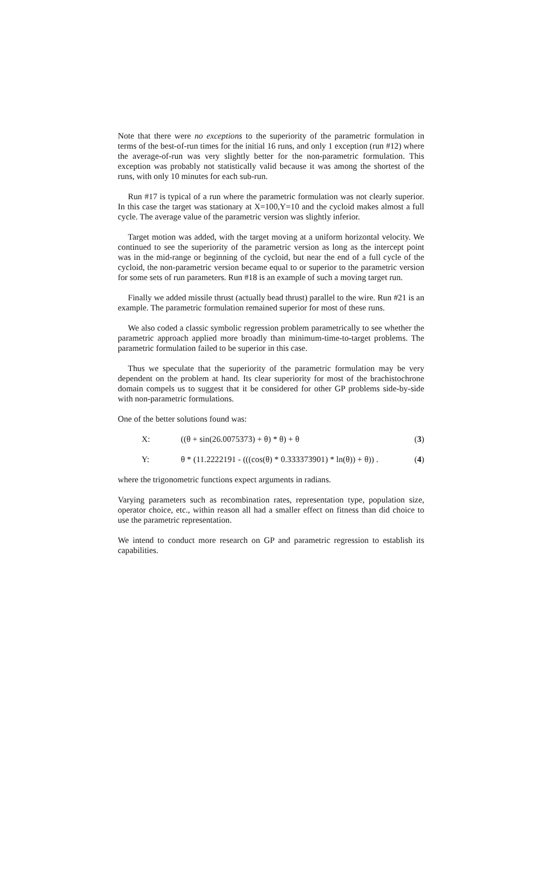Note that there were no exceptions to the superiority of the parametric formulation in terms of the best-of-run times for the initial 16 runs, and only 1 exception (run #12) where the average-of-run was very slightly better for the non-parametric formulation. This exception was probably not statistically valid because it was among the shortest of the runs, with only 10 minutes for each sub-run.
Run #17 is typical of a run where the parametric formulation was not clearly superior. In this case the target was stationary at X=100,Y=10 and the cycloid makes almost a full cycle. The average value of the parametric version was slightly inferior.
Target motion was added, with the target moving at a uniform horizontal velocity. We continued to see the superiority of the parametric version as long as the intercept point was in the mid-range or beginning of the cycloid, but near the end of a full cycle of the cycloid, the non-parametric version became equal to or superior to the parametric version for some sets of run parameters. Run #18 is an example of such a moving target run.
Finally we added missile thrust (actually bead thrust) parallel to the wire. Run #21 is an example. The parametric formulation remained superior for most of these runs.
We also coded a classic symbolic regression problem parametrically to see whether the parametric approach applied more broadly than minimum-time-to-target problems. The parametric formulation failed to be superior in this case.
Thus we speculate that the superiority of the parametric formulation may be very dependent on the problem at hand. Its clear superiority for most of the brachistochrone domain compels us to suggest that it be considered for other GP problems side-by-side with non-parametric formulations.
One of the better solutions found was:
X: ((θ + sin(26.0075373) + θ) * θ) + θ (3)
Y: θ * (11.2222191 - (((cos(θ) * 0.333373901) * ln(θ)) + θ)) . (4)
where the trigonometric functions expect arguments in radians.
Varying parameters such as recombination rates, representation type, population size, operator choice, etc., within reason all had a smaller effect on fitness than did choice to use the parametric representation.
We intend to conduct more research on GP and parametric regression to establish its capabilities.